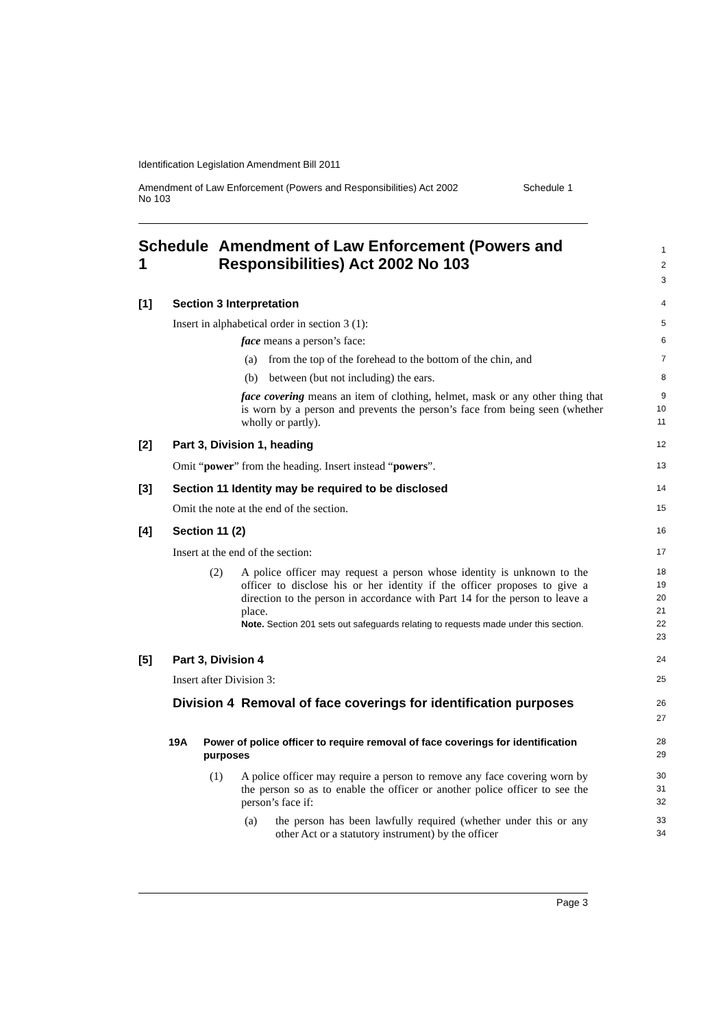Identification Legislation Amendment Bill 2011
Amendment of Law Enforcement (Powers and Responsibilities) Act 2002
No 103 Schedule 1
Schedule 1 Amendment of Law Enforcement (Powers and Responsibilities) Act 2002 No 103
1
2
3
[1] Section 3 Interpretation
4
Insert in alphabetical order in section 3 (1):
5
face means a person’s face:
6
(a) from the top of the forehead to the bottom of the chin, and
7
(b) between (but not including) the ears.
8
face covering means an item of clothing, helmet, mask or any other thing that is worn by a person and prevents the person’s face from being seen (whether wholly or partly).
9
10
11
[2] Part 3, Division 1, heading
12
Omit “power” from the heading. Insert instead “powers”.
13
[3] Section 11 Identity may be required to be disclosed
14
Omit the note at the end of the section.
15
[4] Section 11 (2)
16
Insert at the end of the section:
17
(2)
A police officer may request a person whose identity is unknown to the officer to disclose his or her identity if the officer proposes to give a direction to the person in accordance with Part 14 for the person to leave a place.
Note. Section 201 sets out safeguards relating to requests made under this section.
18
19
20
21
22
23
[5] Part 3, Division 4
24
Insert after Division 3:
25
Division 4 Removal of face coverings for identification purposes
26
27
19A Power of police officer to require removal of face coverings for identification purposes
28
29
(1)
A police officer may require a person to remove any face covering worn by the person so as to enable the officer or another police officer to see the person’s face if:
30
31
32
(a)
the person has been lawfully required (whether under this or any other Act or a statutory instrument) by the officer
33
34
Page 3